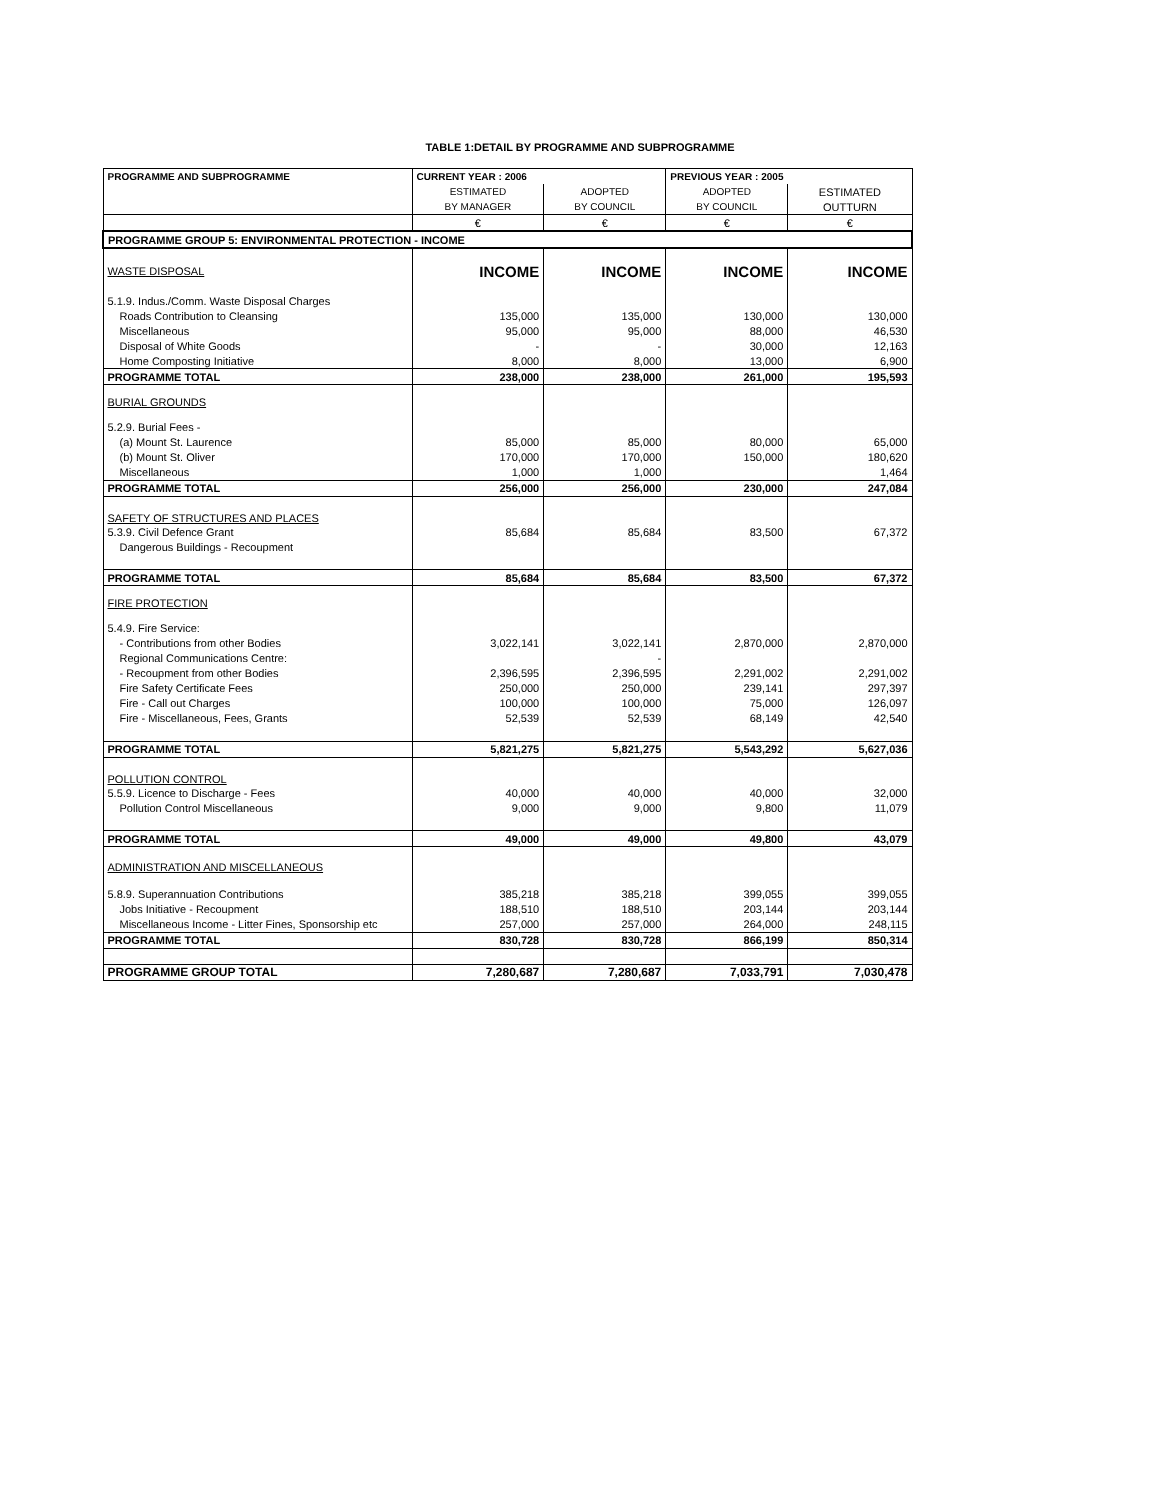TABLE 1:DETAIL BY PROGRAMME AND SUBPROGRAMME
| PROGRAMME AND SUBPROGRAMME | CURRENT YEAR : 2006 | | PREVIOUS YEAR : 2005 | |
| --- | --- | --- | --- | --- |
| | ESTIMATED | ADOPTED | ADOPTED | ESTIMATED |
| | BY MANAGER | BY COUNCIL | BY COUNCIL | OUTTURN |
| | € | € | € | € |
| PROGRAMME GROUP 5: ENVIRONMENTAL PROTECTION - INCOME | | | | |
| WASTE DISPOSAL | INCOME | INCOME | INCOME | INCOME |
| 5.1.9. Indus./Comm. Waste Disposal Charges | | | | |
| Roads Contribution to Cleansing | 135,000 | 135,000 | 130,000 | 130,000 |
| Miscellaneous | 95,000 | 95,000 | 88,000 | 46,530 |
| Disposal of White Goods | - | - | 30,000 | 12,163 |
| Home Composting Initiative | 8,000 | 8,000 | 13,000 | 6,900 |
| PROGRAMME TOTAL | 238,000 | 238,000 | 261,000 | 195,593 |
| BURIAL GROUNDS | | | | |
| 5.2.9. Burial Fees - | | | | |
| (a) Mount St. Laurence | 85,000 | 85,000 | 80,000 | 65,000 |
| (b) Mount St. Oliver | 170,000 | 170,000 | 150,000 | 180,620 |
| Miscellaneous | 1,000 | 1,000 | | 1,464 |
| PROGRAMME TOTAL | 256,000 | 256,000 | 230,000 | 247,084 |
| SAFETY OF STRUCTURES AND PLACES | | | | |
| 5.3.9. Civil Defence Grant | 85,684 | 85,684 | 83,500 | 67,372 |
| Dangerous Buildings - Recoupment | | | | |
| PROGRAMME TOTAL | 85,684 | 85,684 | 83,500 | 67,372 |
| FIRE PROTECTION | | | | |
| 5.4.9. Fire Service: | | | | |
| - Contributions from other Bodies | 3,022,141 | 3,022,141 | 2,870,000 | 2,870,000 |
| Regional Communications Centre: | | - | | |
| - Recoupment from other Bodies | 2,396,595 | 2,396,595 | 2,291,002 | 2,291,002 |
| Fire Safety Certificate Fees | 250,000 | 250,000 | 239,141 | 297,397 |
| Fire - Call out Charges | 100,000 | 100,000 | 75,000 | 126,097 |
| Fire - Miscellaneous, Fees, Grants | 52,539 | 52,539 | 68,149 | 42,540 |
| PROGRAMME TOTAL | 5,821,275 | 5,821,275 | 5,543,292 | 5,627,036 |
| POLLUTION CONTROL | | | | |
| 5.5.9. Licence to Discharge - Fees | 40,000 | 40,000 | 40,000 | 32,000 |
| Pollution Control Miscellaneous | 9,000 | 9,000 | 9,800 | 11,079 |
| PROGRAMME TOTAL | 49,000 | 49,000 | 49,800 | 43,079 |
| ADMINISTRATION AND MISCELLANEOUS | | | | |
| 5.8.9. Superannuation Contributions | 385,218 | 385,218 | 399,055 | 399,055 |
| Jobs Initiative - Recoupment | 188,510 | 188,510 | 203,144 | 203,144 |
| Miscellaneous Income - Litter Fines, Sponsorship etc | 257,000 | 257,000 | 264,000 | 248,115 |
| PROGRAMME TOTAL | 830,728 | 830,728 | 866,199 | 850,314 |
| PROGRAMME GROUP TOTAL | 7,280,687 | 7,280,687 | 7,033,791 | 7,030,478 |